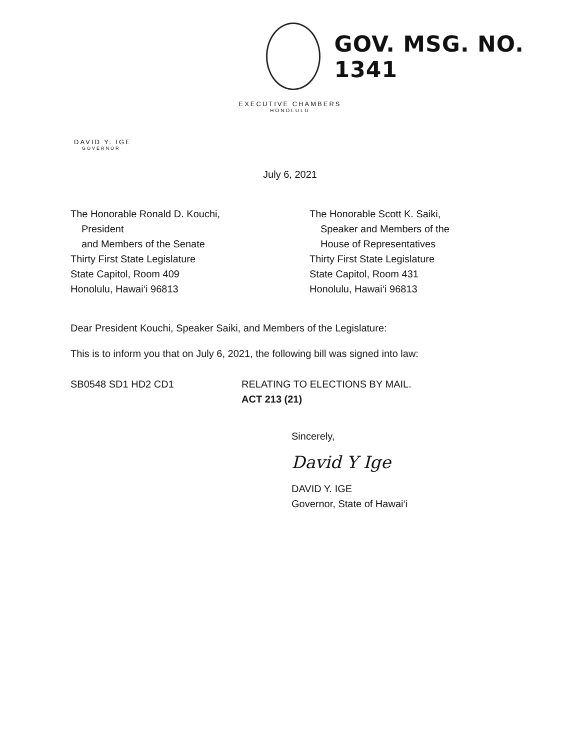GOV. MSG. NO. 1341
EXECUTIVE CHAMBERS
HONOLULU
DAVID Y. IGE
GOVERNOR
July 6, 2021
The Honorable Ronald D. Kouchi,
President
and Members of the Senate
Thirty First State Legislature
State Capitol, Room 409
Honolulu, Hawai‘i 96813
The Honorable Scott K. Saiki,
Speaker and Members of the
House of Representatives
Thirty First State Legislature
State Capitol, Room 431
Honolulu, Hawai‘i 96813
Dear President Kouchi, Speaker Saiki, and Members of the Legislature:
This is to inform you that on July 6, 2021, the following bill was signed into law:
SB0548 SD1 HD2 CD1 RELATING TO ELECTIONS BY MAIL.
ACT 213 (21)
Sincerely,
David Y Ige
DAVID Y. IGE
Governor, State of Hawai‘i